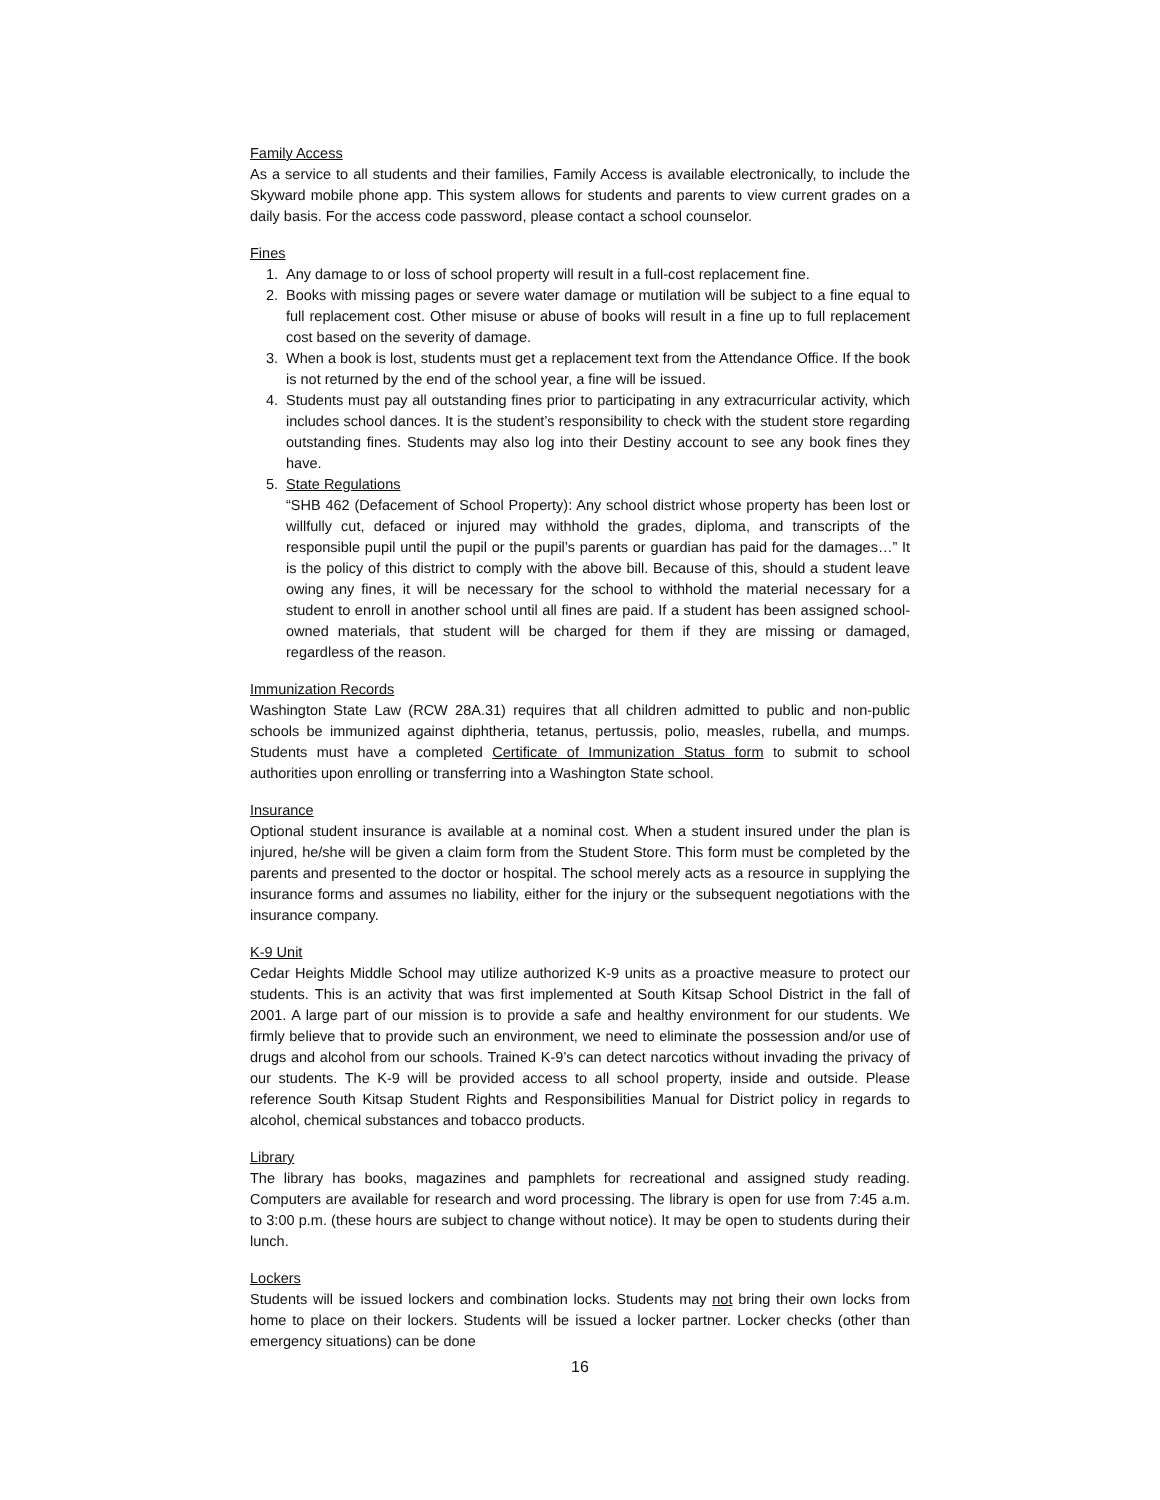Family Access
As a service to all students and their families, Family Access is available electronically, to include the Skyward mobile phone app. This system allows for students and parents to view current grades on a daily basis. For the access code password, please contact a school counselor.
Fines
1. Any damage to or loss of school property will result in a full-cost replacement fine.
2. Books with missing pages or severe water damage or mutilation will be subject to a fine equal to full replacement cost. Other misuse or abuse of books will result in a fine up to full replacement cost based on the severity of damage.
3. When a book is lost, students must get a replacement text from the Attendance Office. If the book is not returned by the end of the school year, a fine will be issued.
4. Students must pay all outstanding fines prior to participating in any extracurricular activity, which includes school dances. It is the student’s responsibility to check with the student store regarding outstanding fines. Students may also log into their Destiny account to see any book fines they have.
5. State Regulations
“SHB 462 (Defacement of School Property): Any school district whose property has been lost or willfully cut, defaced or injured may withhold the grades, diploma, and transcripts of the responsible pupil until the pupil or the pupil’s parents or guardian has paid for the damages…” It is the policy of this district to comply with the above bill. Because of this, should a student leave owing any fines, it will be necessary for the school to withhold the material necessary for a student to enroll in another school until all fines are paid. If a student has been assigned school-owned materials, that student will be charged for them if they are missing or damaged, regardless of the reason.
Immunization Records
Washington State Law (RCW 28A.31) requires that all children admitted to public and non-public schools be immunized against diphtheria, tetanus, pertussis, polio, measles, rubella, and mumps. Students must have a completed Certificate of Immunization Status form to submit to school authorities upon enrolling or transferring into a Washington State school.
Insurance
Optional student insurance is available at a nominal cost. When a student insured under the plan is injured, he/she will be given a claim form from the Student Store. This form must be completed by the parents and presented to the doctor or hospital. The school merely acts as a resource in supplying the insurance forms and assumes no liability, either for the injury or the subsequent negotiations with the insurance company.
K-9 Unit
Cedar Heights Middle School may utilize authorized K-9 units as a proactive measure to protect our students. This is an activity that was first implemented at South Kitsap School District in the fall of 2001. A large part of our mission is to provide a safe and healthy environment for our students. We firmly believe that to provide such an environment, we need to eliminate the possession and/or use of drugs and alcohol from our schools. Trained K-9’s can detect narcotics without invading the privacy of our students. The K-9 will be provided access to all school property, inside and outside. Please reference South Kitsap Student Rights and Responsibilities Manual for District policy in regards to alcohol, chemical substances and tobacco products.
Library
The library has books, magazines and pamphlets for recreational and assigned study reading. Computers are available for research and word processing. The library is open for use from 7:45 a.m. to 3:00 p.m. (these hours are subject to change without notice). It may be open to students during their lunch.
Lockers
Students will be issued lockers and combination locks. Students may not bring their own locks from home to place on their lockers. Students will be issued a locker partner. Locker checks (other than emergency situations) can be done
16